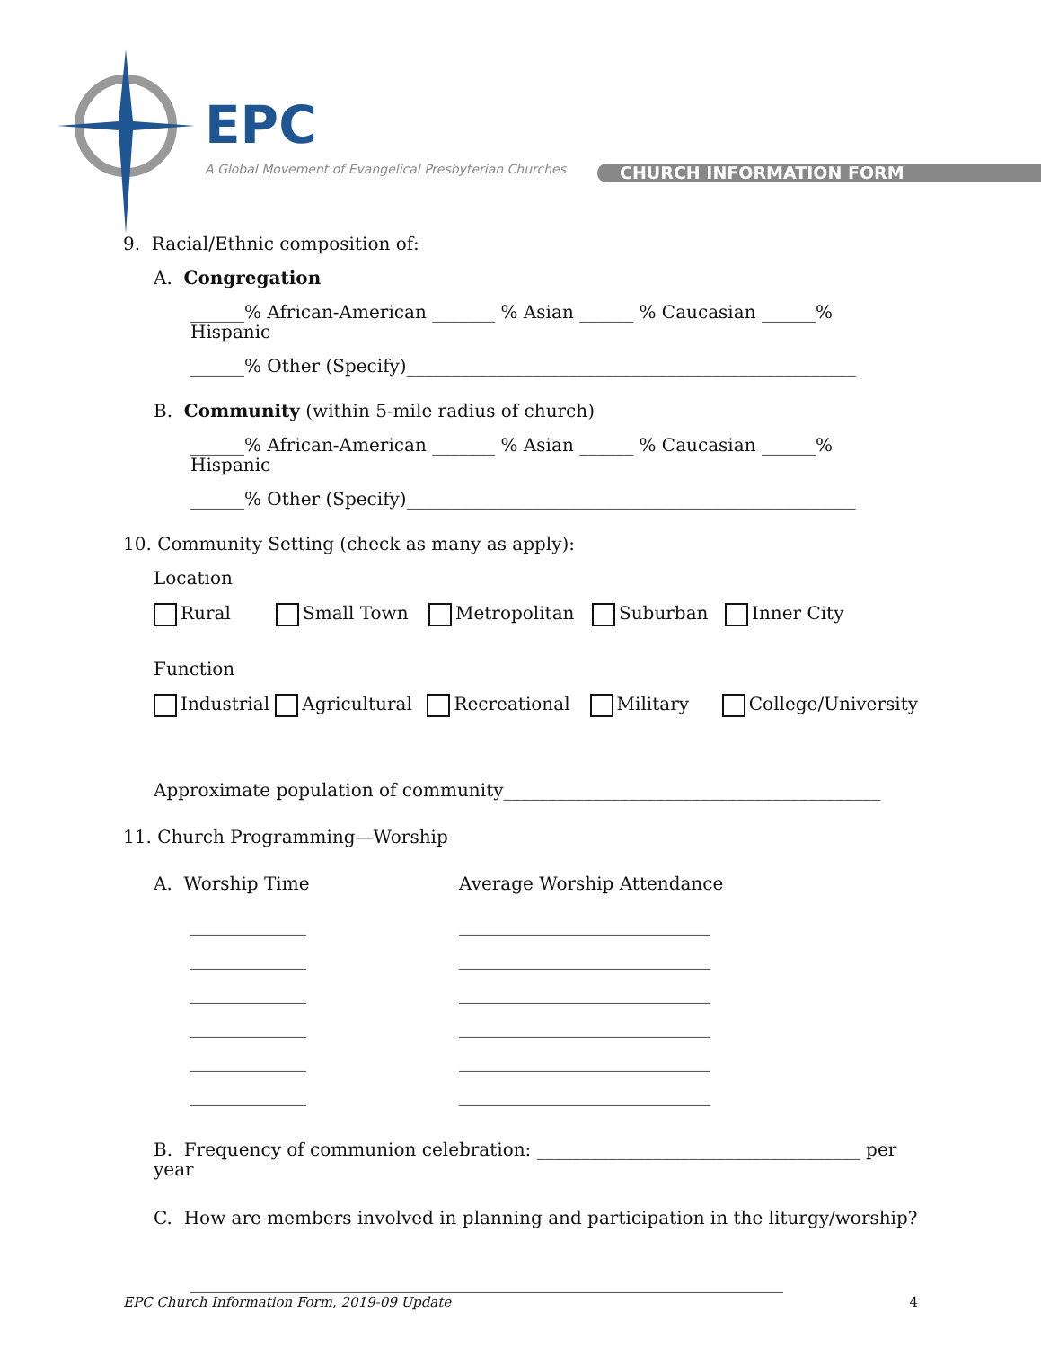EPC
A Global Movement of Evangelical Presbyterian Churches
CHURCH INFORMATION FORM
9. Racial/Ethnic composition of:
A. Congregation
______% African-American _______ % Asian ______ % Caucasian ______% Hispanic
______% Other (Specify)__________________________________________________
B. Community (within 5-mile radius of church)
______% African-American _______ % Asian ______ % Caucasian ______% Hispanic
______% Other (Specify)__________________________________________________
10. Community Setting (check as many as apply):
Location
Rural Small Town Metropolitan Suburban Inner City
Function
Industrial Agricultural Recreational Military College/University
Approximate population of community__________________________________________
11. Church Programming—Worship
A. Worship Time
_____________
_____________
_____________
_____________
_____________
_____________
Average Worship Attendance
____________________________
____________________________
____________________________
____________________________
____________________________
____________________________
B. Frequency of communion celebration: ____________________________________ per year
C. How are members involved in planning and participation in the liturgy/worship?
__________________________________________________________________
EPC Church Information Form, 2019-09 Update 4